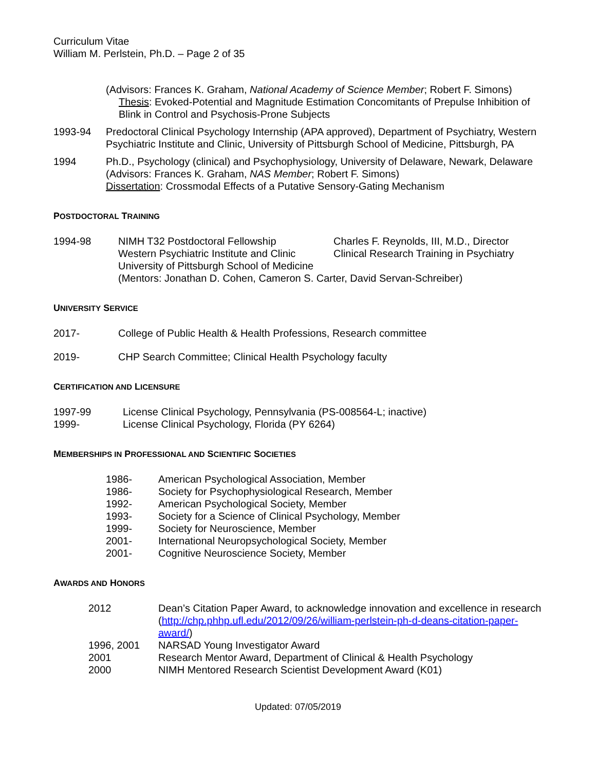Curriculum Vitae
William M. Perlstein, Ph.D. – Page 2 of 35
(Advisors: Frances K. Graham, National Academy of Science Member; Robert F. Simons)
Thesis: Evoked-Potential and Magnitude Estimation Concomitants of Prepulse Inhibition of Blink in Control and Psychosis-Prone Subjects
1993-94 Predoctoral Clinical Psychology Internship (APA approved), Department of Psychiatry, Western Psychiatric Institute and Clinic, University of Pittsburgh School of Medicine, Pittsburgh, PA
1994 Ph.D., Psychology (clinical) and Psychophysiology, University of Delaware, Newark, Delaware
(Advisors: Frances K. Graham, NAS Member; Robert F. Simons)
Dissertation: Crossmodal Effects of a Putative Sensory-Gating Mechanism
POSTDOCTORAL TRAINING
1994-98 NIMH T32 Postdoctoral Fellowship
Western Psychiatric Institute and Clinic
University of Pittsburgh School of Medicine
Charles F. Reynolds, III, M.D., Director
Clinical Research Training in Psychiatry
(Mentors: Jonathan D. Cohen, Cameron S. Carter, David Servan-Schreiber)
UNIVERSITY SERVICE
2017- College of Public Health & Health Professions, Research committee
2019- CHP Search Committee; Clinical Health Psychology faculty
CERTIFICATION AND LICENSURE
1997-99 License Clinical Psychology, Pennsylvania (PS-008564-L; inactive)
1999- License Clinical Psychology, Florida (PY 6264)
MEMBERSHIPS IN PROFESSIONAL AND SCIENTIFIC SOCIETIES
1986- American Psychological Association, Member
1986- Society for Psychophysiological Research, Member
1992- American Psychological Society, Member
1993- Society for a Science of Clinical Psychology, Member
1999- Society for Neuroscience, Member
2001- International Neuropsychological Society, Member
2001- Cognitive Neuroscience Society, Member
AWARDS AND HONORS
2012 Dean’s Citation Paper Award, to acknowledge innovation and excellence in research (http://chp.phhp.ufl.edu/2012/09/26/william-perlstein-ph-d-deans-citation-paper-award/)
1996, 2001 NARSAD Young Investigator Award
2001 Research Mentor Award, Department of Clinical & Health Psychology
2000 NIMH Mentored Research Scientist Development Award (K01)
Updated: 07/05/2019